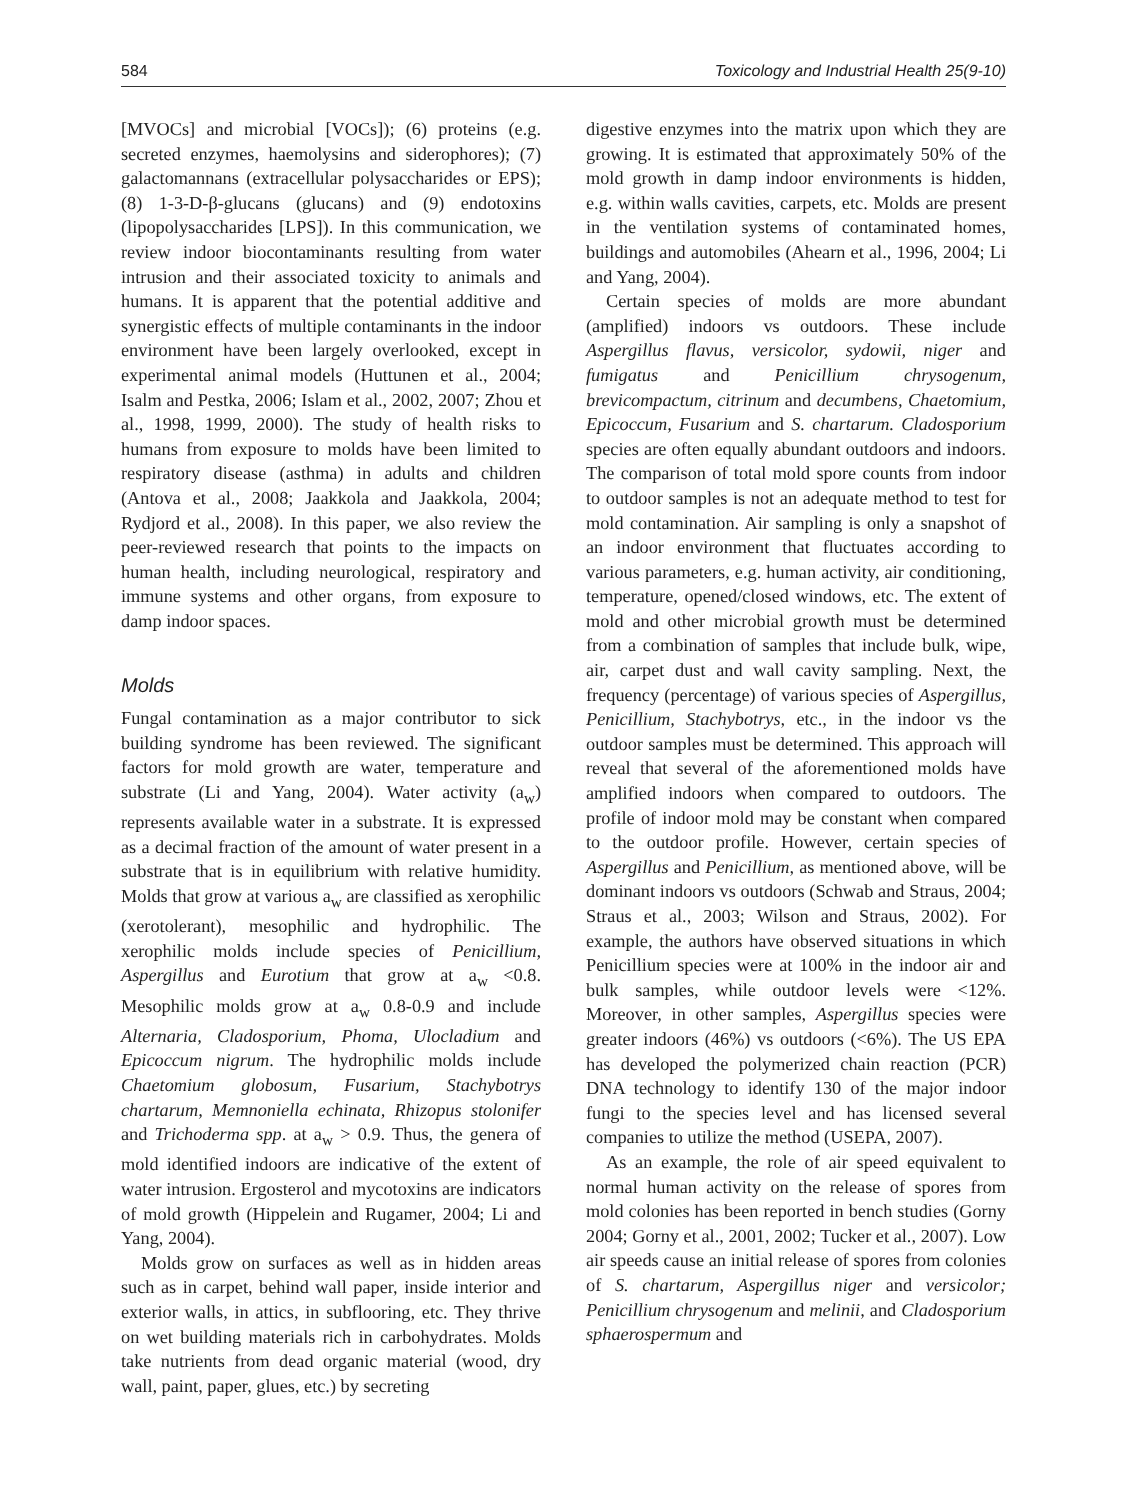584 Toxicology and Industrial Health 25(9-10)
[MVOCs] and microbial [VOCs]); (6) proteins (e.g. secreted enzymes, haemolysins and siderophores); (7) galactomannans (extracellular polysaccharides or EPS); (8) 1-3-D-β-glucans (glucans) and (9) endotoxins (lipopolysaccharides [LPS]). In this communication, we review indoor biocontaminants resulting from water intrusion and their associated toxicity to animals and humans. It is apparent that the potential additive and synergistic effects of multiple contaminants in the indoor environment have been largely overlooked, except in experimental animal models (Huttunen et al., 2004; Isalm and Pestka, 2006; Islam et al., 2002, 2007; Zhou et al., 1998, 1999, 2000). The study of health risks to humans from exposure to molds have been limited to respiratory disease (asthma) in adults and children (Antova et al., 2008; Jaakkola and Jaakkola, 2004; Rydjord et al., 2008). In this paper, we also review the peer-reviewed research that points to the impacts on human health, including neurological, respiratory and immune systems and other organs, from exposure to damp indoor spaces.
Molds
Fungal contamination as a major contributor to sick building syndrome has been reviewed. The significant factors for mold growth are water, temperature and substrate (Li and Yang, 2004). Water activity (a<sub>w</sub>) represents available water in a substrate. It is expressed as a decimal fraction of the amount of water present in a substrate that is in equilibrium with relative humidity. Molds that grow at various a<sub>w</sub> are classified as xerophilic (xerotolerant), mesophilic and hydrophilic. The xerophilic molds include species of Penicillium, Aspergillus and Eurotium that grow at a<sub>w</sub> <0.8. Mesophilic molds grow at a<sub>w</sub> 0.8-0.9 and include Alternaria, Cladosporium, Phoma, Ulocladium and Epicoccum nigrum. The hydrophilic molds include Chaetomium globosum, Fusarium, Stachybotrys chartarum, Memnoniella echinata, Rhizopus stolonifer and Trichoderma spp. at a<sub>w</sub> > 0.9. Thus, the genera of mold identified indoors are indicative of the extent of water intrusion. Ergosterol and mycotoxins are indicators of mold growth (Hippelein and Rugamer, 2004; Li and Yang, 2004).
Molds grow on surfaces as well as in hidden areas such as in carpet, behind wall paper, inside interior and exterior walls, in attics, in subflooring, etc. They thrive on wet building materials rich in carbohydrates. Molds take nutrients from dead organic material (wood, dry wall, paint, paper, glues, etc.) by secreting
digestive enzymes into the matrix upon which they are growing. It is estimated that approximately 50% of the mold growth in damp indoor environments is hidden, e.g. within walls cavities, carpets, etc. Molds are present in the ventilation systems of contaminated homes, buildings and automobiles (Ahearn et al., 1996, 2004; Li and Yang, 2004).
Certain species of molds are more abundant (amplified) indoors vs outdoors. These include Aspergillus flavus, versicolor, sydowii, niger and fumigatus and Penicillium chrysogenum, brevicompactum, citrinum and decumbens, Chaetomium, Epicoccum, Fusarium and S. chartarum. Cladosporium species are often equally abundant outdoors and indoors. The comparison of total mold spore counts from indoor to outdoor samples is not an adequate method to test for mold contamination. Air sampling is only a snapshot of an indoor environment that fluctuates according to various parameters, e.g. human activity, air conditioning, temperature, opened/closed windows, etc. The extent of mold and other microbial growth must be determined from a combination of samples that include bulk, wipe, air, carpet dust and wall cavity sampling. Next, the frequency (percentage) of various species of Aspergillus, Penicillium, Stachybotrys, etc., in the indoor vs the outdoor samples must be determined. This approach will reveal that several of the aforementioned molds have amplified indoors when compared to outdoors. The profile of indoor mold may be constant when compared to the outdoor profile. However, certain species of Aspergillus and Penicillium, as mentioned above, will be dominant indoors vs outdoors (Schwab and Straus, 2004; Straus et al., 2003; Wilson and Straus, 2002). For example, the authors have observed situations in which Penicillium species were at 100% in the indoor air and bulk samples, while outdoor levels were <12%. Moreover, in other samples, Aspergillus species were greater indoors (46%) vs outdoors (<6%). The US EPA has developed the polymerized chain reaction (PCR) DNA technology to identify 130 of the major indoor fungi to the species level and has licensed several companies to utilize the method (USEPA, 2007).
As an example, the role of air speed equivalent to normal human activity on the release of spores from mold colonies has been reported in bench studies (Gorny 2004; Gorny et al., 2001, 2002; Tucker et al., 2007). Low air speeds cause an initial release of spores from colonies of S. chartarum, Aspergillus niger and versicolor; Penicillium chrysogenum and melinii, and Cladosporium sphaerospermum and